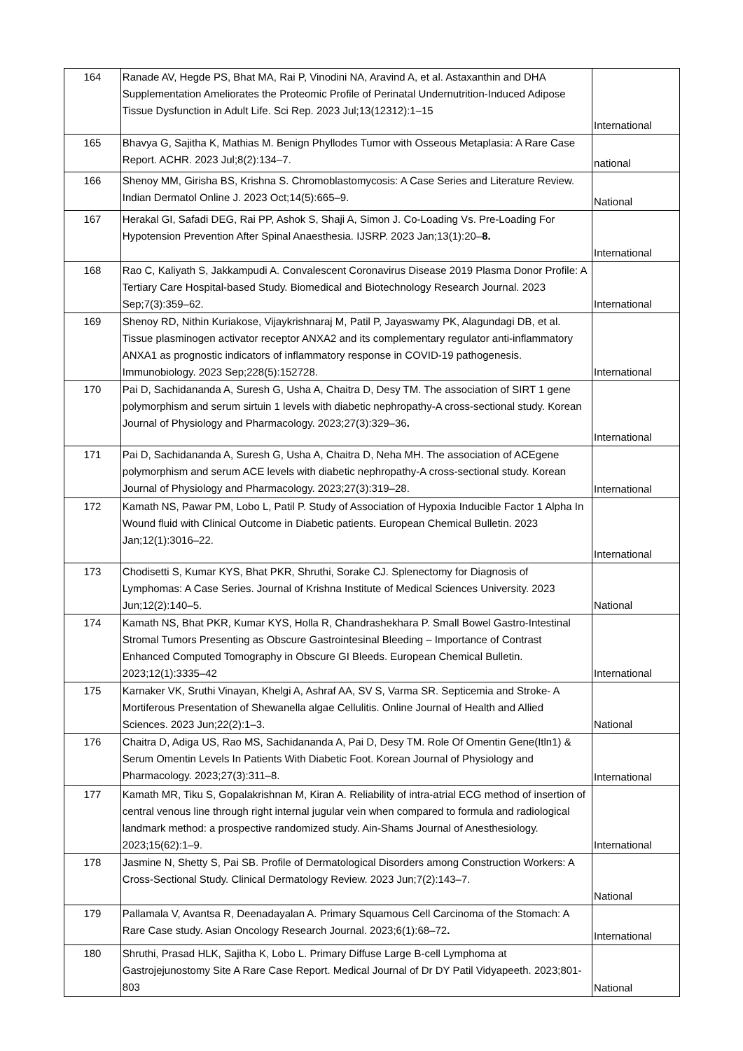| 164 | Ranade AV, Hegde PS, Bhat MA, Rai P, Vinodini NA, Aravind A, et al. Astaxanthin and DHA Supplementation Ameliorates the Proteomic Profile of Perinatal Undernutrition-Induced Adipose Tissue Dysfunction in Adult Life. Sci Rep. 2023 Jul;13(12312):1–15 | International |
| 165 | Bhavya G, Sajitha K, Mathias M. Benign Phyllodes Tumor with Osseous Metaplasia: A Rare Case Report. ACHR. 2023 Jul;8(2):134–7. | national |
| 166 | Shenoy MM, Girisha BS, Krishna S. Chromoblastomycosis: A Case Series and Literature Review. Indian Dermatol Online J. 2023 Oct;14(5):665–9. | National |
| 167 | Herakal GI, Safadi DEG, Rai PP, Ashok S, Shaji A, Simon J. Co-Loading Vs. Pre-Loading For Hypotension Prevention After Spinal Anaesthesia. IJSRP. 2023 Jan;13(1):20– 8. | International |
| 168 | Rao C, Kaliyath S, Jakkampudi A. Convalescent Coronavirus Disease 2019 Plasma Donor Profile: A Tertiary Care Hospital-based Study. Biomedical and Biotechnology Research Journal. 2023 Sep;7(3):359–62. | International |
| 169 | Shenoy RD, Nithin Kuriakose, Vijaykrishnaraj M, Patil P, Jayaswamy PK, Alagundagi DB, et al. Tissue plasminogen activator receptor ANXA2 and its complementary regulator anti-inflammatory ANXA1 as prognostic indicators of inflammatory response in COVID-19 pathogenesis. Immunobiology. 2023 Sep;228(5):152728. | International |
| 170 | Pai D, Sachidananda A, Suresh G, Usha A, Chaitra D, Desy TM. The association of SIRT 1 gene polymorphism and serum sirtuin 1 levels with diabetic nephropathy-A cross-sectional study. Korean Journal of Physiology and Pharmacology. 2023;27(3):329–36 . | International |
| 171 | Pai D, Sachidananda A, Suresh G, Usha A, Chaitra D, Neha MH. The association of ACEgene polymorphism and serum ACE levels with diabetic nephropathy-A cross-sectional study. Korean Journal of Physiology and Pharmacology. 2023;27(3):319–28. | International |
| 172 | Kamath NS, Pawar PM, Lobo L, Patil P. Study of Association of Hypoxia Inducible Factor 1 Alpha In Wound fluid with Clinical Outcome in Diabetic patients. European Chemical Bulletin. 2023 Jan;12(1):3016–22. | International |
| 173 | Chodisetti S, Kumar KYS, Bhat PKR, Shruthi, Sorake CJ. Splenectomy for Diagnosis of Lymphomas: A Case Series. Journal of Krishna Institute of Medical Sciences University. 2023 Jun;12(2):140–5. | National |
| 174 | Kamath NS, Bhat PKR, Kumar KYS, Holla R, Chandrashekhara P. Small Bowel Gastro-Intestinal Stromal Tumors Presenting as Obscure Gastrointesinal Bleeding – Importance of Contrast Enhanced Computed Tomography in Obscure GI Bleeds. European Chemical Bulletin. 2023;12(1):3335–42 | International |
| 175 | Karnaker VK, Sruthi Vinayan, Khelgi A, Ashraf AA, SV S, Varma SR. Septicemia and Stroke- A Mortiferous Presentation of Shewanella algae Cellulitis. Online Journal of Health and Allied Sciences. 2023 Jun;22(2):1–3. | National |
| 176 | Chaitra D, Adiga US, Rao MS, Sachidananda A, Pai D, Desy TM. Role Of Omentin Gene(Itln1) & Serum Omentin Levels In Patients With Diabetic Foot. Korean Journal of Physiology and Pharmacology. 2023;27(3):311–8. | International |
| 177 | Kamath MR, Tiku S, Gopalakrishnan M, Kiran A. Reliability of intra-atrial ECG method of insertion of central venous line through right internal jugular vein when compared to formula and radiological landmark method: a prospective randomized study. Ain-Shams Journal of Anesthesiology. 2023;15(62):1–9. | International |
| 178 | Jasmine N, Shetty S, Pai SB. Profile of Dermatological Disorders among Construction Workers: A Cross-Sectional Study. Clinical Dermatology Review. 2023 Jun;7(2):143–7. | National |
| 179 | Pallamala V, Avantsa R, Deenadayalan A. Primary Squamous Cell Carcinoma of the Stomach: A Rare Case study. Asian Oncology Research Journal. 2023;6(1):68–72 . | International |
| 180 | Shruthi, Prasad HLK, Sajitha K, Lobo L. Primary Diffuse Large B-cell Lymphoma at Gastrojejunostomy Site A Rare Case Report. Medical Journal of Dr DY Patil Vidyapeeth. 2023;801-803 | National |